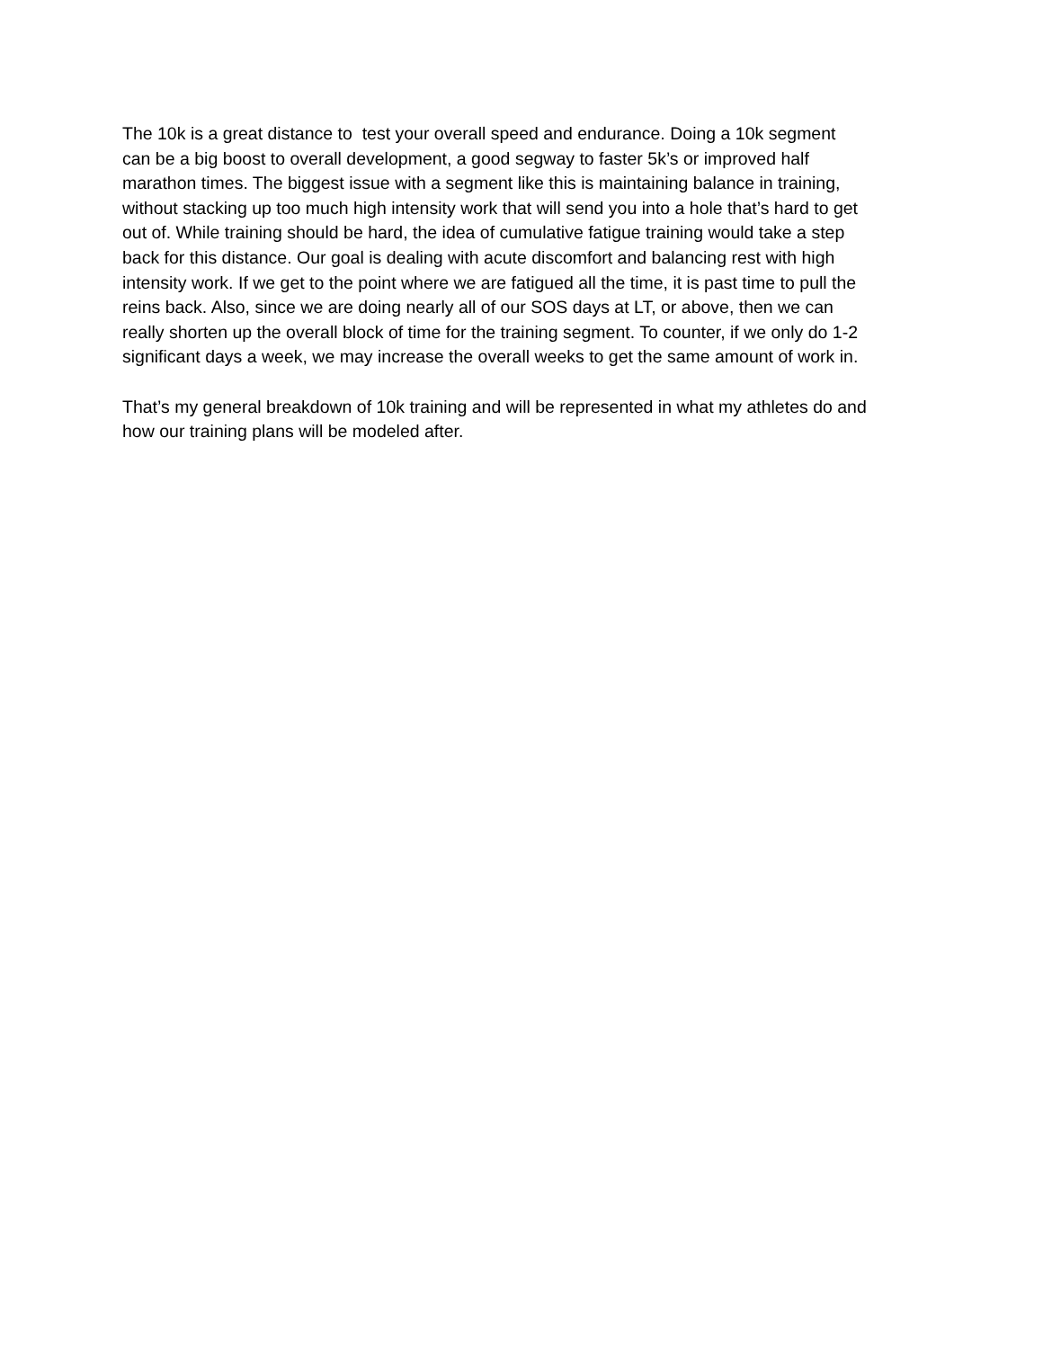The 10k is a great distance to test your overall speed and endurance. Doing a 10k segment
can be a big boost to overall development, a good segway to faster 5k’s or improved half
marathon times. The biggest issue with a segment like this is maintaining balance in training,
without stacking up too much high intensity work that will send you into a hole that’s hard to get
out of. While training should be hard, the idea of cumulative fatigue training would take a step
back for this distance. Our goal is dealing with acute discomfort and balancing rest with high
intensity work. If we get to the point where we are fatigued all the time, it is past time to pull the
reins back. Also, since we are doing nearly all of our SOS days at LT, or above, then we can
really shorten up the overall block of time for the training segment. To counter, if we only do 1-2
significant days a week, we may increase the overall weeks to get the same amount of work in.
That’s my general breakdown of 10k training and will be represented in what my athletes do and
how our training plans will be modeled after.